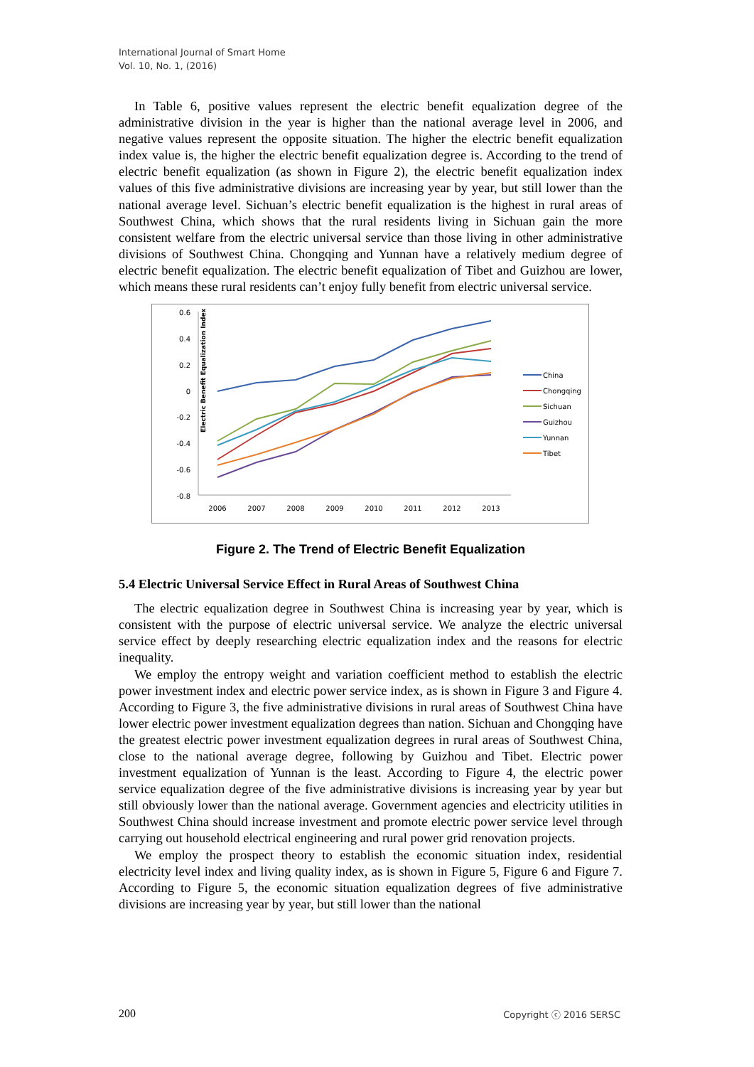International Journal of Smart Home
Vol. 10, No. 1, (2016)
In Table 6, positive values represent the electric benefit equalization degree of the administrative division in the year is higher than the national average level in 2006, and negative values represent the opposite situation. The higher the electric benefit equalization index value is, the higher the electric benefit equalization degree is. According to the trend of electric benefit equalization (as shown in Figure 2), the electric benefit equalization index values of this five administrative divisions are increasing year by year, but still lower than the national average level. Sichuan’s electric benefit equalization is the highest in rural areas of Southwest China, which shows that the rural residents living in Sichuan gain the more consistent welfare from the electric universal service than those living in other administrative divisions of Southwest China. Chongqing and Yunnan have a relatively medium degree of electric benefit equalization. The electric benefit equalization of Tibet and Guizhou are lower, which means these rural residents can’t enjoy fully benefit from electric universal service.
Electric Benefit Equalization Index
0.6
0.4
0.2
0
-0.2
-0.4
-0.6
-0.8
2006
2007
2008
2009
2010
2011
2012
2013
China
Chongqing
Sichuan
Guizhou
Yunnan
Tibet
Figure 2. The Trend of Electric Benefit Equalization
5.4 Electric Universal Service Effect in Rural Areas of Southwest China
The electric equalization degree in Southwest China is increasing year by year, which is consistent with the purpose of electric universal service. We analyze the electric universal service effect by deeply researching electric equalization index and the reasons for electric inequality.
We employ the entropy weight and variation coefficient method to establish the electric power investment index and electric power service index, as is shown in Figure 3 and Figure 4. According to Figure 3, the five administrative divisions in rural areas of Southwest China have lower electric power investment equalization degrees than nation. Sichuan and Chongqing have the greatest electric power investment equalization degrees in rural areas of Southwest China, close to the national average degree, following by Guizhou and Tibet. Electric power investment equalization of Yunnan is the least. According to Figure 4, the electric power service equalization degree of the five administrative divisions is increasing year by year but still obviously lower than the national average. Government agencies and electricity utilities in Southwest China should increase investment and promote electric power service level through carrying out household electrical engineering and rural power grid renovation projects.
We employ the prospect theory to establish the economic situation index, residential electricity level index and living quality index, as is shown in Figure 5, Figure 6 and Figure 7. According to Figure 5, the economic situation equalization degrees of five administrative divisions are increasing year by year, but still lower than the national
200 Copyright ⓒ 2016 SERSC